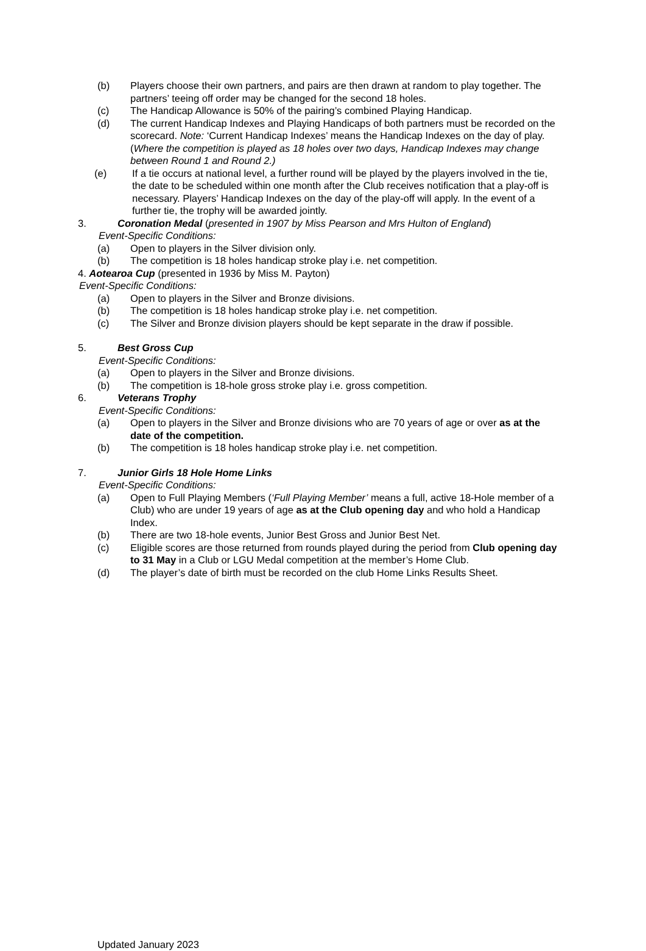(b) Players choose their own partners, and pairs are then drawn at random to play together. The partners’ teeing off order may be changed for the second 18 holes.
(c) The Handicap Allowance is 50% of the pairing’s combined Playing Handicap.
(d) The current Handicap Indexes and Playing Handicaps of both partners must be recorded on the scorecard. Note: ‘Current Handicap Indexes’ means the Handicap Indexes on the day of play. (Where the competition is played as 18 holes over two days, Handicap Indexes may change between Round 1 and Round 2.)
(e) If a tie occurs at national level, a further round will be played by the players involved in the tie, the date to be scheduled within one month after the Club receives notification that a play-off is necessary. Players’ Handicap Indexes on the day of the play-off will apply. In the event of a further tie, the trophy will be awarded jointly.
3. Coronation Medal (presented in 1907 by Miss Pearson and Mrs Hulton of England)
Event-Specific Conditions:
(a) Open to players in the Silver division only.
(b) The competition is 18 holes handicap stroke play i.e. net competition.
4. Aotearoa Cup (presented in 1936 by Miss M. Payton)
Event-Specific Conditions:
(a) Open to players in the Silver and Bronze divisions.
(b) The competition is 18 holes handicap stroke play i.e. net competition.
(c) The Silver and Bronze division players should be kept separate in the draw if possible.
5. Best Gross Cup
Event-Specific Conditions:
(a) Open to players in the Silver and Bronze divisions.
(b) The competition is 18-hole gross stroke play i.e. gross competition.
6. Veterans Trophy
Event-Specific Conditions:
(a) Open to players in the Silver and Bronze divisions who are 70 years of age or over as at the date of the competition.
(b) The competition is 18 holes handicap stroke play i.e. net competition.
7. Junior Girls 18 Hole Home Links
Event-Specific Conditions:
(a) Open to Full Playing Members (‘Full Playing Member’ means a full, active 18-Hole member of a Club) who are under 19 years of age as at the Club opening day and who hold a Handicap Index.
(b) There are two 18-hole events, Junior Best Gross and Junior Best Net.
(c) Eligible scores are those returned from rounds played during the period from Club opening day to 31 May in a Club or LGU Medal competition at the member’s Home Club.
(d) The player’s date of birth must be recorded on the club Home Links Results Sheet.
Updated January 2023